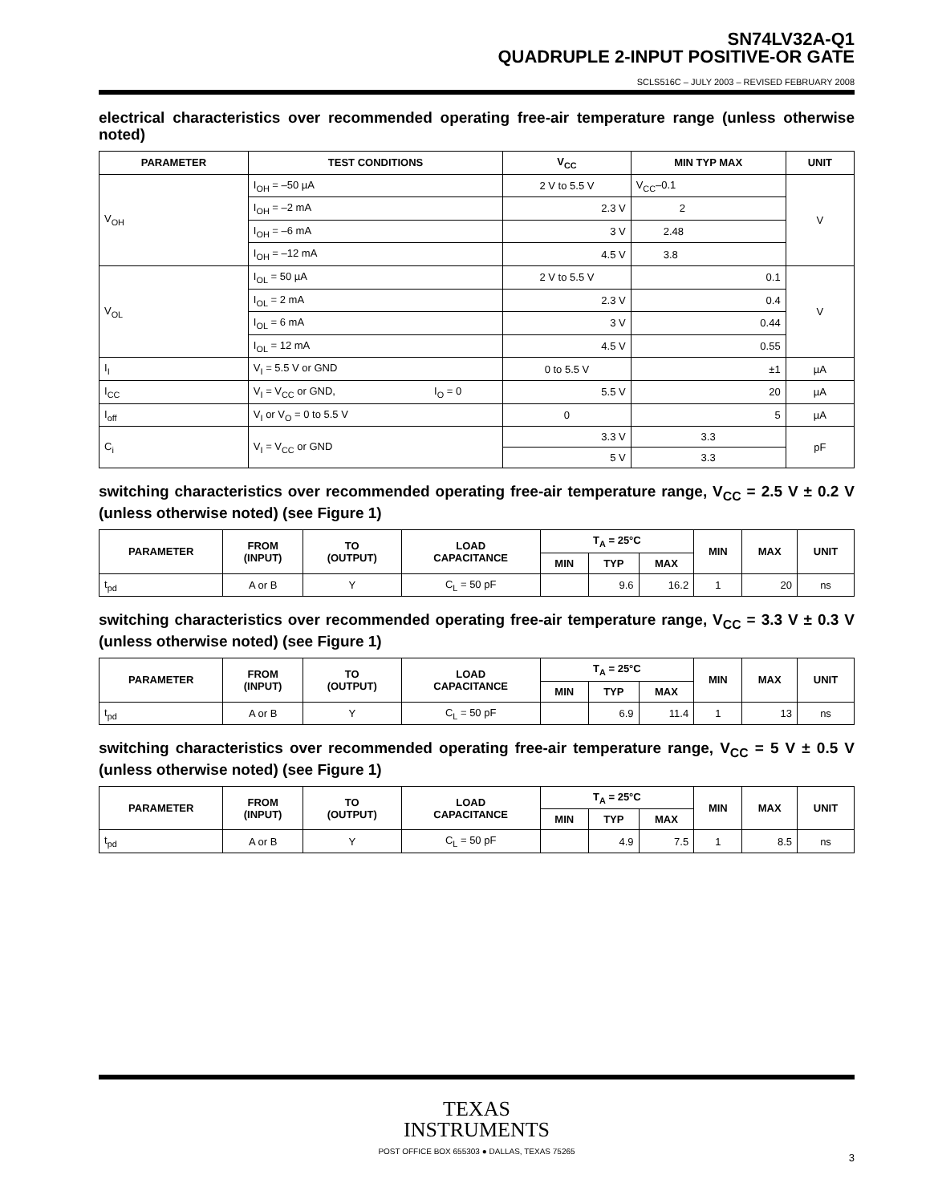SN74LV32A-Q1
QUADRUPLE 2-INPUT POSITIVE-OR GATE
SCLS516C – JULY 2003 – REVISED FEBRUARY 2008
electrical characteristics over recommended operating free-air temperature range (unless otherwise noted)
| PARAMETER | TEST CONDITIONS | | V<sub>CC</sub> | MIN TYP MAX | UNIT |
| --- | --- | --- | --- | --- | --- |
| V<sub>OH</sub> | I<sub>OH</sub> = –50 µA | | 2 V to 5.5 V | V<sub>CC</sub>–0.1 | V |
| | I<sub>OH</sub> = –2 mA | | 2.3 V | 2 | |
| | I<sub>OH</sub> = –6 mA | | 3 V | 2.48 | |
| | I<sub>OH</sub> = –12 mA | | 4.5 V | 3.8 | |
| V<sub>OL</sub> | I<sub>OL</sub> = 50 µA | | 2 V to 5.5 V | 0.1 | V |
| | I<sub>OL</sub> = 2 mA | | 2.3 V | 0.4 | |
| | I<sub>OL</sub> = 6 mA | | 3 V | 0.44 | |
| | I<sub>OL</sub> = 12 mA | | 4.5 V | 0.55 | |
| I<sub>I</sub> | V<sub>I</sub> = 5.5 V or GND | | 0 to 5.5 V | ±1 | µA |
| I<sub>CC</sub> | V<sub>I</sub> = V<sub>CC</sub> or GND, | I<sub>O</sub> = 0 | 5.5 V | 20 | µA |
| I<sub>off</sub> | V<sub>I</sub> or V<sub>O</sub> = 0 to 5.5 V | | 0 | 5 | µA |
| C<sub>i</sub> | V<sub>I</sub> = V<sub>CC</sub> or GND | | 3.3 V | 3.3 | pF |
| | | | 5 V | 3.3 | |
switching characteristics over recommended operating free-air temperature range, V<sub>CC</sub> = 2.5 V ± 0.2 V (unless otherwise noted) (see Figure 1)
| PARAMETER | FROM (INPUT) | TO (OUTPUT) | LOAD CAPACITANCE | T<sub>A</sub> = 25°C | | | MIN | MAX | UNIT |
| --- | --- | --- | --- | --- | --- | --- | --- | --- | --- |
| | | | | MIN | TYP | MAX | | | |
| t<sub>pd</sub> | A or B | Y | C<sub>L</sub> = 50 pF | | 9.6 | 16.2 | 1 | 20 | ns |
switching characteristics over recommended operating free-air temperature range, V<sub>CC</sub> = 3.3 V ± 0.3 V (unless otherwise noted) (see Figure 1)
| PARAMETER | FROM (INPUT) | TO (OUTPUT) | LOAD CAPACITANCE | T<sub>A</sub> = 25°C | | | MIN | MAX | UNIT |
| --- | --- | --- | --- | --- | --- | --- | --- | --- | --- |
| | | | | MIN | TYP | MAX | | | |
| t<sub>pd</sub> | A or B | Y | C<sub>L</sub> = 50 pF | | 6.9 | 11.4 | 1 | 13 | ns |
switching characteristics over recommended operating free-air temperature range, V<sub>CC</sub> = 5 V ± 0.5 V (unless otherwise noted) (see Figure 1)
| PARAMETER | FROM (INPUT) | TO (OUTPUT) | LOAD CAPACITANCE | T<sub>A</sub> = 25°C | | | MIN | MAX | UNIT |
| --- | --- | --- | --- | --- | --- | --- | --- | --- | --- |
| | | | | MIN | TYP | MAX | | | |
| t<sub>pd</sub> | A or B | Y | C<sub>L</sub> = 50 pF | | 4.9 | 7.5 | 1 | 8.5 | ns |
TEXAS
INSTRUMENTS
POST OFFICE BOX 655303 ● DALLAS, TEXAS 75265
3